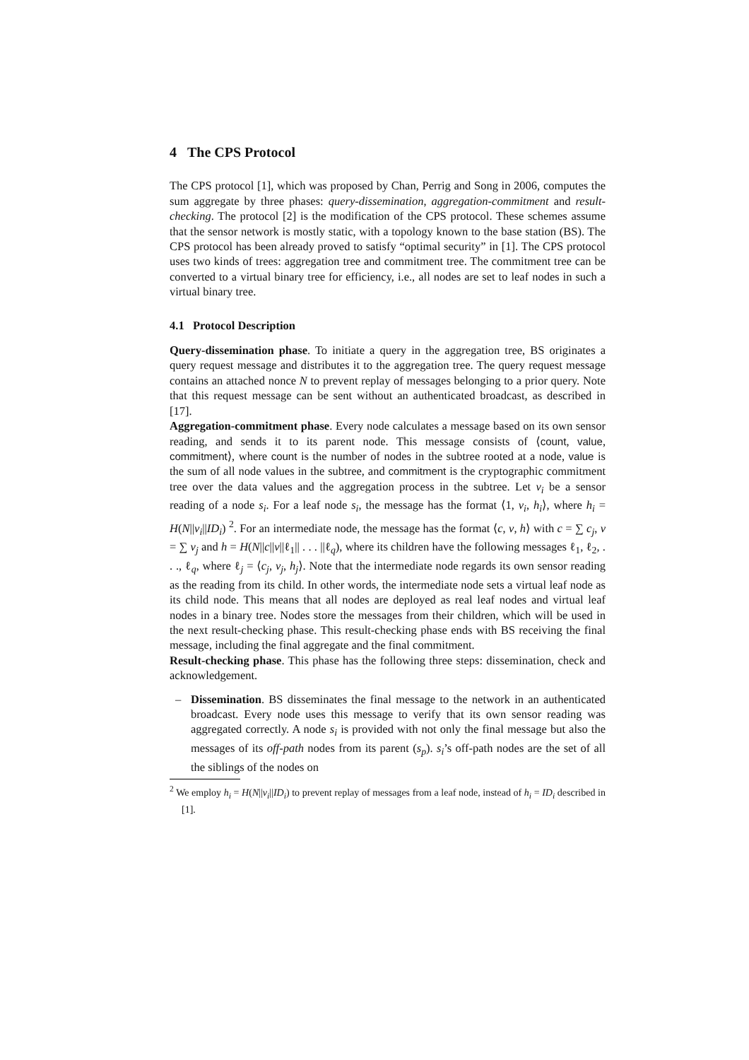4 The CPS Protocol
The CPS protocol [1], which was proposed by Chan, Perrig and Song in 2006, computes the sum aggregate by three phases: query-dissemination, aggregation-commitment and result-checking. The protocol [2] is the modification of the CPS protocol. These schemes assume that the sensor network is mostly static, with a topology known to the base station (BS). The CPS protocol has been already proved to satisfy “optimal security” in [1]. The CPS protocol uses two kinds of trees: aggregation tree and commitment tree. The commitment tree can be converted to a virtual binary tree for efficiency, i.e., all nodes are set to leaf nodes in such a virtual binary tree.
4.1 Protocol Description
Query-dissemination phase. To initiate a query in the aggregation tree, BS originates a query request message and distributes it to the aggregation tree. The query request message contains an attached nonce N to prevent replay of messages belonging to a prior query. Note that this request message can be sent without an authenticated broadcast, as described in [17].
Aggregation-commitment phase. Every node calculates a message based on its own sensor reading, and sends it to its parent node. This message consists of ⟨count, value, commitment⟩, where count is the number of nodes in the subtree rooted at a node, value is the sum of all node values in the subtree, and commitment is the cryptographic commitment tree over the data values and the aggregation process in the subtree. Let v<sub>i</sub> be a sensor reading of a node s<sub>i</sub>. For a leaf node s<sub>i</sub>, the message has the format ⟨1, v<sub>i</sub>, h<sub>i</sub>⟩, where h<sub>i</sub> = H(N||v<sub>i</sub>||ID<sub>i</sub>) <sup>2</sup>. For an intermediate node, the message has the format ⟨c, v, h⟩ with c = ∑ c<sub>j</sub>, v = ∑ v<sub>j</sub> and h = H(N||c||v||ℓ<sub>1</sub>|| . . . ||ℓ<sub>q</sub>), where its children have the following messages ℓ<sub>1</sub>, ℓ<sub>2</sub>, . . ., ℓ<sub>q</sub>, where ℓ<sub>j</sub> = ⟨c<sub>j</sub>, v<sub>j</sub>, h<sub>j</sub>⟩. Note that the intermediate node regards its own sensor reading as the reading from its child. In other words, the intermediate node sets a virtual leaf node as its child node. This means that all nodes are deployed as real leaf nodes and virtual leaf nodes in a binary tree. Nodes store the messages from their children, which will be used in the next result-checking phase. This result-checking phase ends with BS receiving the final message, including the final aggregate and the final commitment.
Result-checking phase. This phase has the following three steps: dissemination, check and acknowledgement.
– Dissemination. BS disseminates the final message to the network in an authenticated broadcast. Every node uses this message to verify that its own sensor reading was aggregated correctly. A node s<sub>i</sub> is provided with not only the final message but also the messages of its off-path nodes from its parent (s<sub>p</sub>). s<sub>i</sub>’s off-path nodes are the set of all the siblings of the nodes on
<sup>2</sup> We employ h<sub>i</sub> = H(N||v<sub>i</sub>||ID<sub>i</sub>) to prevent replay of messages from a leaf node, instead of h<sub>i</sub> = ID<sub>i</sub> described in [1].